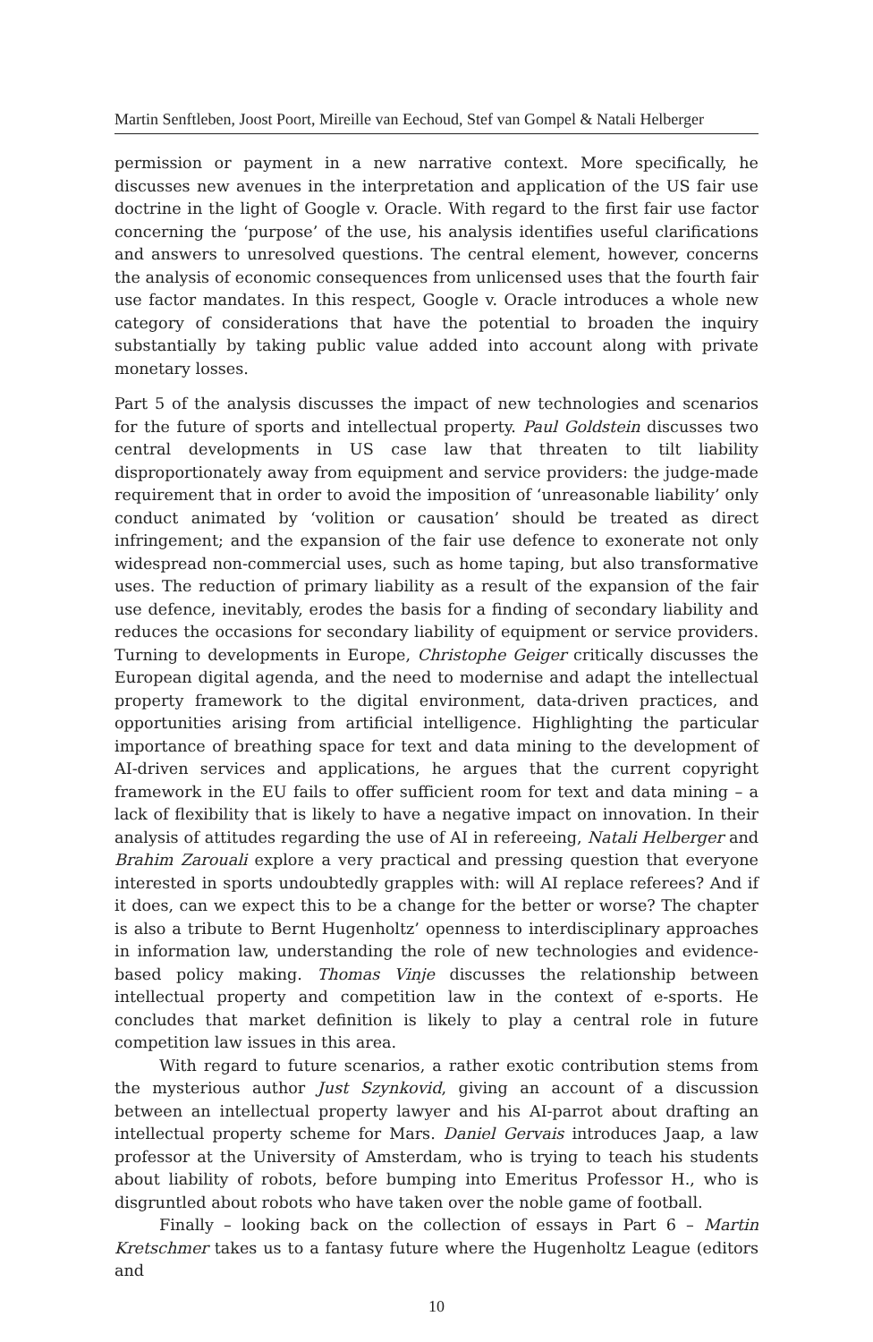Martin Senftleben, Joost Poort, Mireille van Eechoud, Stef van Gompel & Natali Helberger
permission or payment in a new narrative context. More specifically, he discusses new avenues in the interpretation and application of the US fair use doctrine in the light of Google v. Oracle. With regard to the first fair use factor concerning the ‘purpose’ of the use, his analysis identifies useful clarifications and answers to unresolved questions. The central element, however, concerns the analysis of economic consequences from unlicensed uses that the fourth fair use factor mandates. In this respect, Google v. Oracle introduces a whole new category of considerations that have the potential to broaden the inquiry substantially by taking public value added into account along with private monetary losses.
Part 5 of the analysis discusses the impact of new technologies and scenarios for the future of sports and intellectual property. Paul Goldstein discusses two central developments in US case law that threaten to tilt liability disproportionately away from equipment and service providers: the judge-made requirement that in order to avoid the imposition of ‘unreasonable liability’ only conduct animated by ‘volition or causation’ should be treated as direct infringement; and the expansion of the fair use defence to exonerate not only widespread non-commercial uses, such as home taping, but also transformative uses. The reduction of primary liability as a result of the expansion of the fair use defence, inevitably, erodes the basis for a finding of secondary liability and reduces the occasions for secondary liability of equipment or service providers. Turning to developments in Europe, Christophe Geiger critically discusses the European digital agenda, and the need to modernise and adapt the intellectual property framework to the digital environment, data-driven practices, and opportunities arising from artificial intelligence. Highlighting the particular importance of breathing space for text and data mining to the development of AI-driven services and applications, he argues that the current copyright framework in the EU fails to offer sufficient room for text and data mining – a lack of flexibility that is likely to have a negative impact on innovation. In their analysis of attitudes regarding the use of AI in refereeing, Natali Helberger and Brahim Zarouali explore a very practical and pressing question that everyone interested in sports undoubtedly grapples with: will AI replace referees? And if it does, can we expect this to be a change for the better or worse? The chapter is also a tribute to Bernt Hugenholtz’ openness to interdisciplinary approaches in information law, understanding the role of new technologies and evidence-based policy making. Thomas Vinje discusses the relationship between intellectual property and competition law in the context of e-sports. He concludes that market definition is likely to play a central role in future competition law issues in this area.
With regard to future scenarios, a rather exotic contribution stems from the mysterious author Just Szynkovid, giving an account of a discussion between an intellectual property lawyer and his AI-parrot about drafting an intellectual property scheme for Mars. Daniel Gervais introduces Jaap, a law professor at the University of Amsterdam, who is trying to teach his students about liability of robots, before bumping into Emeritus Professor H., who is disgruntled about robots who have taken over the noble game of football.
Finally – looking back on the collection of essays in Part 6 – Martin Kretschmer takes us to a fantasy future where the Hugenholtz League (editors and
10